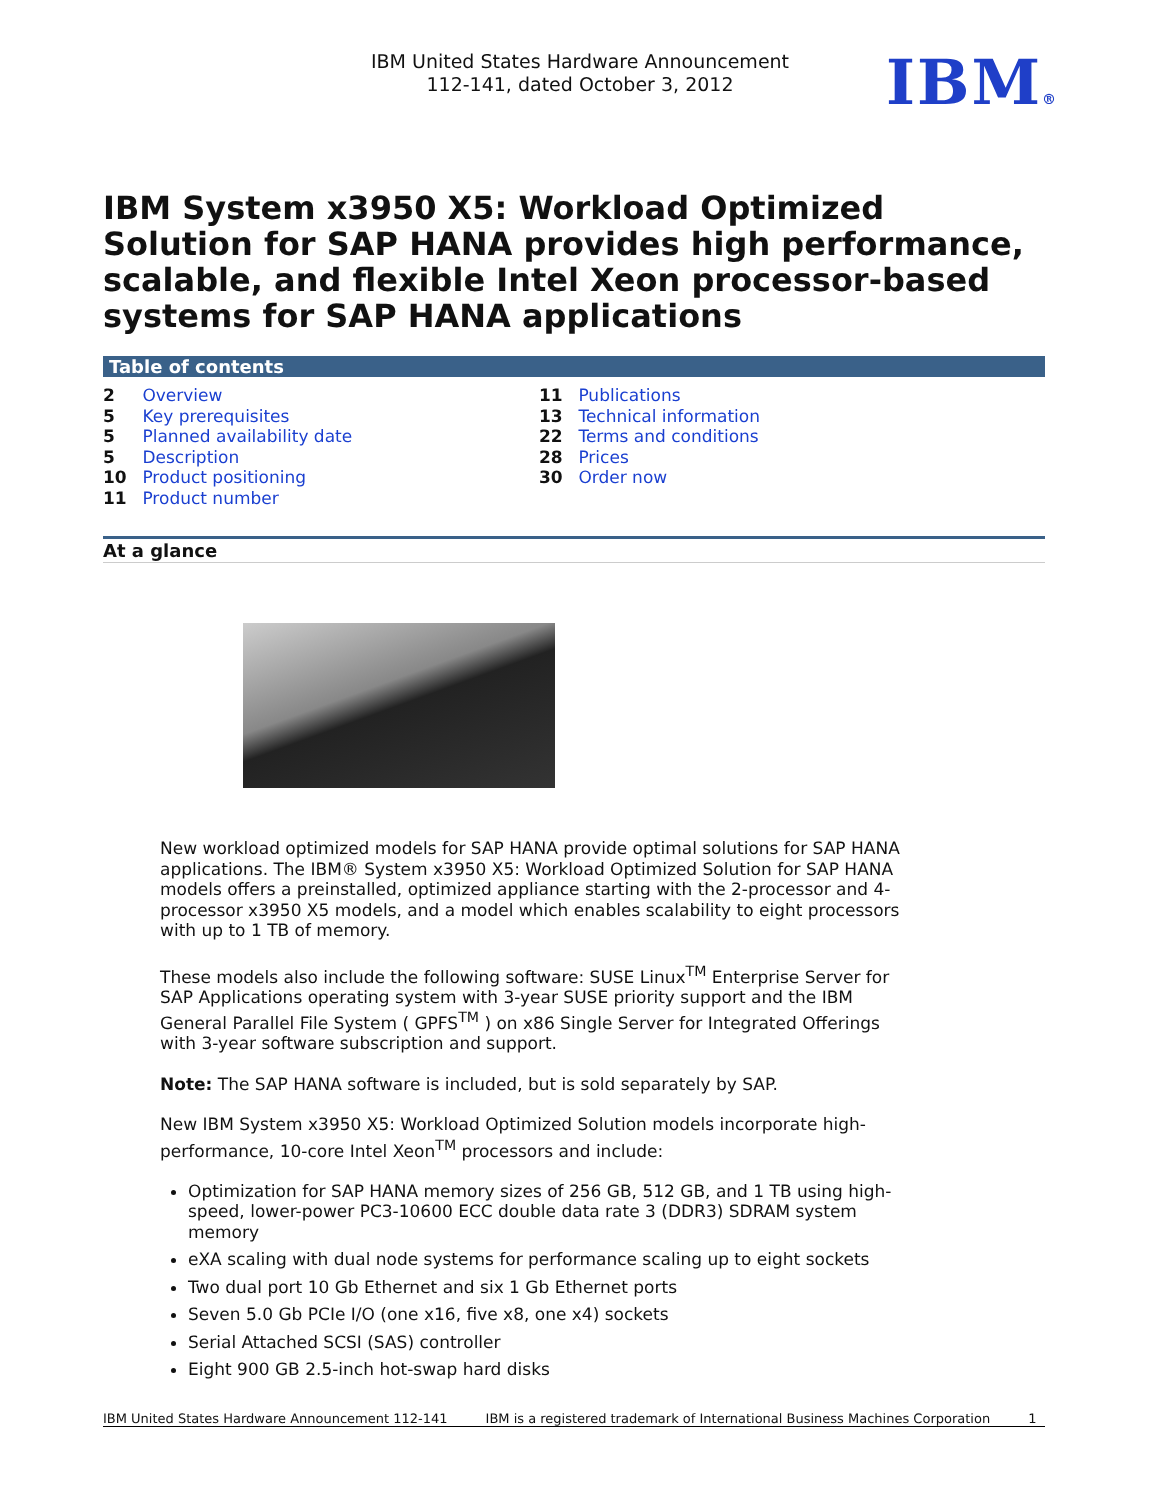IBM United States Hardware Announcement
112-141, dated October 3, 2012
IBM®
IBM System x3950 X5: Workload Optimized Solution for SAP HANA provides high performance, scalable, and flexible Intel Xeon processor-based systems for SAP HANA applications
Table of contents
2 Overview
5 Key prerequisites
5 Planned availability date
5 Description
10 Product positioning
11 Product number
11 Publications
13 Technical information
22 Terms and conditions
28 Prices
30 Order now
At a glance
New workload optimized models for SAP HANA provide optimal solutions for SAP HANA applications. The IBM® System x3950 X5: Workload Optimized Solution for SAP HANA models offers a preinstalled, optimized appliance starting with the 2-processor and 4-processor x3950 X5 models, and a model which enables scalability to eight processors with up to 1 TB of memory.
These models also include the following software: SUSE Linux<sup>TM</sup> Enterprise Server for SAP Applications operating system with 3-year SUSE priority support and the IBM General Parallel File System ( GPFS<sup>TM</sup> ) on x86 Single Server for Integrated Offerings with 3-year software subscription and support.
Note: The SAP HANA software is included, but is sold separately by SAP.
New IBM System x3950 X5: Workload Optimized Solution models incorporate high-performance, 10-core Intel Xeon<sup>TM</sup> processors and include:
Optimization for SAP HANA memory sizes of 256 GB, 512 GB, and 1 TB using high-speed, lower-power PC3-10600 ECC double data rate 3 (DDR3) SDRAM system memory
eXA scaling with dual node systems for performance scaling up to eight sockets
Two dual port 10 Gb Ethernet and six 1 Gb Ethernet ports
Seven 5.0 Gb PCIe I/O (one x16, five x8, one x4) sockets
Serial Attached SCSI (SAS) controller
Eight 900 GB 2.5-inch hot-swap hard disks
IBM United States Hardware Announcement 112-141 IBM is a registered trademark of International Business Machines Corporation 1